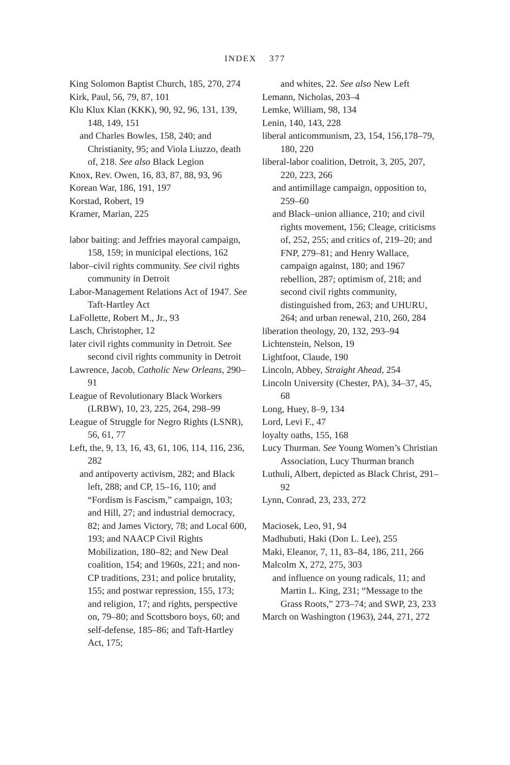INDEX 377
King Solomon Baptist Church, 185, 270, 274
Kirk, Paul, 56, 79, 87, 101
Klu Klux Klan (KKK), 90, 92, 96, 131, 139, 148, 149, 151
and Charles Bowles, 158, 240; and Christianity, 95; and Viola Liuzzo, death of, 218. See also Black Legion
Knox, Rev. Owen, 16, 83, 87, 88, 93, 96
Korean War, 186, 191, 197
Korstad, Robert, 19
Kramer, Marian, 225
labor baiting: and Jeffries mayoral campaign, 158, 159; in municipal elections, 162
labor–civil rights community. See civil rights community in Detroit
Labor-Management Relations Act of 1947. See Taft-Hartley Act
LaFollette, Robert M., Jr., 93
Lasch, Christopher, 12
later civil rights community in Detroit. See second civil rights community in Detroit
Lawrence, Jacob, Catholic New Orleans, 290–91
League of Revolutionary Black Workers (LRBW), 10, 23, 225, 264, 298–99
League of Struggle for Negro Rights (LSNR), 56, 61, 77
Left, the, 9, 13, 16, 43, 61, 106, 114, 116, 236, 282
and antipoverty activism, 282; and Black left, 288; and CP, 15–16, 110; and “Fordism is Fascism,” campaign, 103; and Hill, 27; and industrial democracy, 82; and James Victory, 78; and Local 600, 193; and NAACP Civil Rights Mobilization, 180–82; and New Deal coalition, 154; and 1960s, 221; and non-CP traditions, 231; and police brutality, 155; and postwar repression, 155, 173; and religion, 17; and rights, perspective on, 79–80; and Scottsboro boys, 60; and self-defense, 185–86; and Taft-Hartley Act, 175;
and whites, 22. See also New Left
Lemann, Nicholas, 203–4
Lemke, William, 98, 134
Lenin, 140, 143, 228
liberal anticommunism, 23, 154, 156,178–79, 180, 220
liberal-labor coalition, Detroit, 3, 205, 207, 220, 223, 266
and antimillage campaign, opposition to, 259–60
and Black–union alliance, 210; and civil rights movement, 156; Cleage, criticisms of, 252, 255; and critics of, 219–20; and FNP, 279–81; and Henry Wallace, campaign against, 180; and 1967 rebellion, 287; optimism of, 218; and second civil rights community, distinguished from, 263; and UHURU, 264; and urban renewal, 210, 260, 284
liberation theology, 20, 132, 293–94
Lichtenstein, Nelson, 19
Lightfoot, Claude, 190
Lincoln, Abbey, Straight Ahead, 254
Lincoln University (Chester, PA), 34–37, 45, 68
Long, Huey, 8–9, 134
Lord, Levi F., 47
loyalty oaths, 155, 168
Lucy Thurman. See Young Women’s Christian Association, Lucy Thurman branch
Luthuli, Albert, depicted as Black Christ, 291–92
Lynn, Conrad, 23, 233, 272
Maciosek, Leo, 91, 94
Madhubuti, Haki (Don L. Lee), 255
Maki, Eleanor, 7, 11, 83–84, 186, 211, 266
Malcolm X, 272, 275, 303
and influence on young radicals, 11; and Martin L. King, 231; “Message to the Grass Roots,” 273–74; and SWP, 23, 233
March on Washington (1963), 244, 271, 272